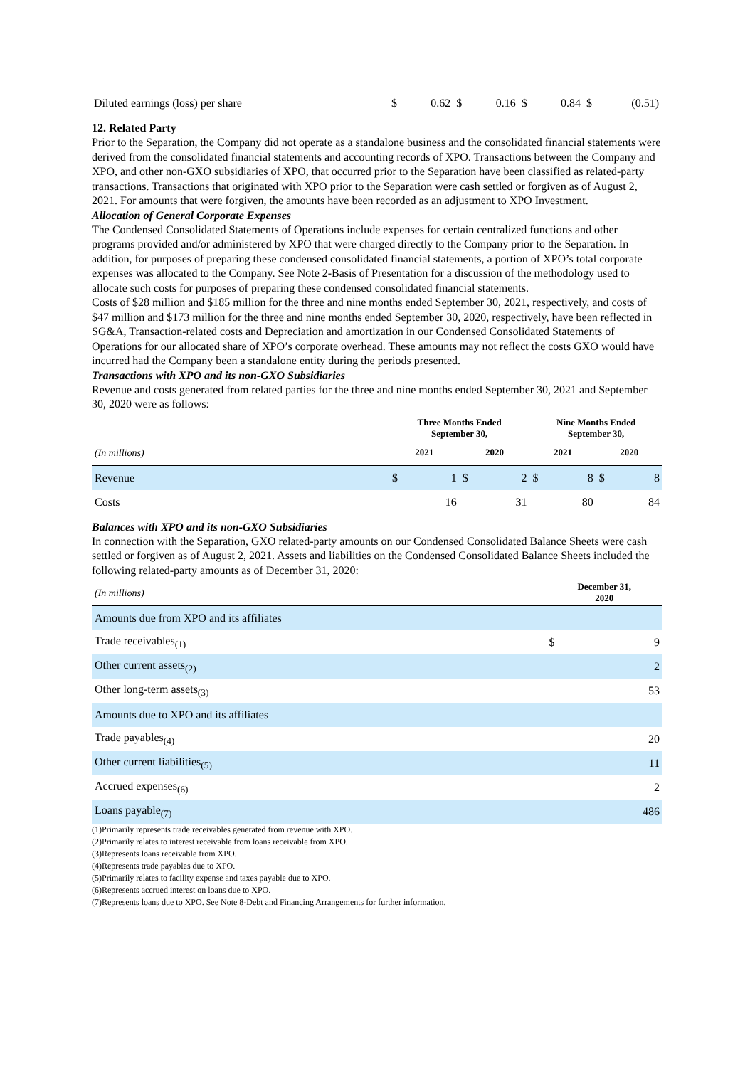| Diluted earnings (loss) per share | $ | 0.62 | $ | 0.16 | $ | 0.84 | $ | (0.51) |
12. Related Party
Prior to the Separation, the Company did not operate as a standalone business and the consolidated financial statements were derived from the consolidated financial statements and accounting records of XPO. Transactions between the Company and XPO, and other non-GXO subsidiaries of XPO, that occurred prior to the Separation have been classified as related-party transactions. Transactions that originated with XPO prior to the Separation were cash settled or forgiven as of August 2, 2021. For amounts that were forgiven, the amounts have been recorded as an adjustment to XPO Investment.
Allocation of General Corporate Expenses
The Condensed Consolidated Statements of Operations include expenses for certain centralized functions and other programs provided and/or administered by XPO that were charged directly to the Company prior to the Separation. In addition, for purposes of preparing these condensed consolidated financial statements, a portion of XPO’s total corporate expenses was allocated to the Company. See Note 2-Basis of Presentation for a discussion of the methodology used to allocate such costs for purposes of preparing these condensed consolidated financial statements.
Costs of $28 million and $185 million for the three and nine months ended September 30, 2021, respectively, and costs of $47 million and $173 million for the three and nine months ended September 30, 2020, respectively, have been reflected in SG&A, Transaction-related costs and Depreciation and amortization in our Condensed Consolidated Statements of Operations for our allocated share of XPO’s corporate overhead. These amounts may not reflect the costs GXO would have incurred had the Company been a standalone entity during the periods presented.
Transactions with XPO and its non-GXO Subsidiaries
Revenue and costs generated from related parties for the three and nine months ended September 30, 2021 and September 30, 2020 were as follows:
| | Three Months Ended September 30, | | | | Nine Months Ended September 30, | | | |
| --- | --- | --- | --- | --- | --- | --- | --- | --- |
| (In millions) | 2021 | | 2020 | | 2021 | | 2020 | |
| Revenue | $ | 1 | $ | 2 | $ | 8 | $ | 8 |
| Costs | | 16 | | 31 | | 80 | | 84 |
Balances with XPO and its non-GXO Subsidiaries
In connection with the Separation, GXO related-party amounts on our Condensed Consolidated Balance Sheets were cash settled or forgiven as of August 2, 2021. Assets and liabilities on the Condensed Consolidated Balance Sheets included the following related-party amounts as of December 31, 2020:
| (In millions) | December 31, 2020 | |
| Amounts due from XPO and its affiliates | | |
| Trade receivables<sub>(1)</sub> | $ | 9 |
| Other current assets<sub>(2)</sub> | | 2 |
| Other long-term assets<sub>(3)</sub> | | 53 |
| Amounts due to XPO and its affiliates | | |
| Trade payables<sub>(4)</sub> | | 20 |
| Other current liabilities<sub>(5)</sub> | | 11 |
| Accrued expenses<sub>(6)</sub> | | 2 |
| Loans payable<sub>(7)</sub> | | 486 |
(1)Primarily represents trade receivables generated from revenue with XPO.
(2)Primarily relates to interest receivable from loans receivable from XPO.
(3)Represents loans receivable from XPO.
(4)Represents trade payables due to XPO.
(5)Primarily relates to facility expense and taxes payable due to XPO.
(6)Represents accrued interest on loans due to XPO.
(7)Represents loans due to XPO. See Note 8-Debt and Financing Arrangements for further information.